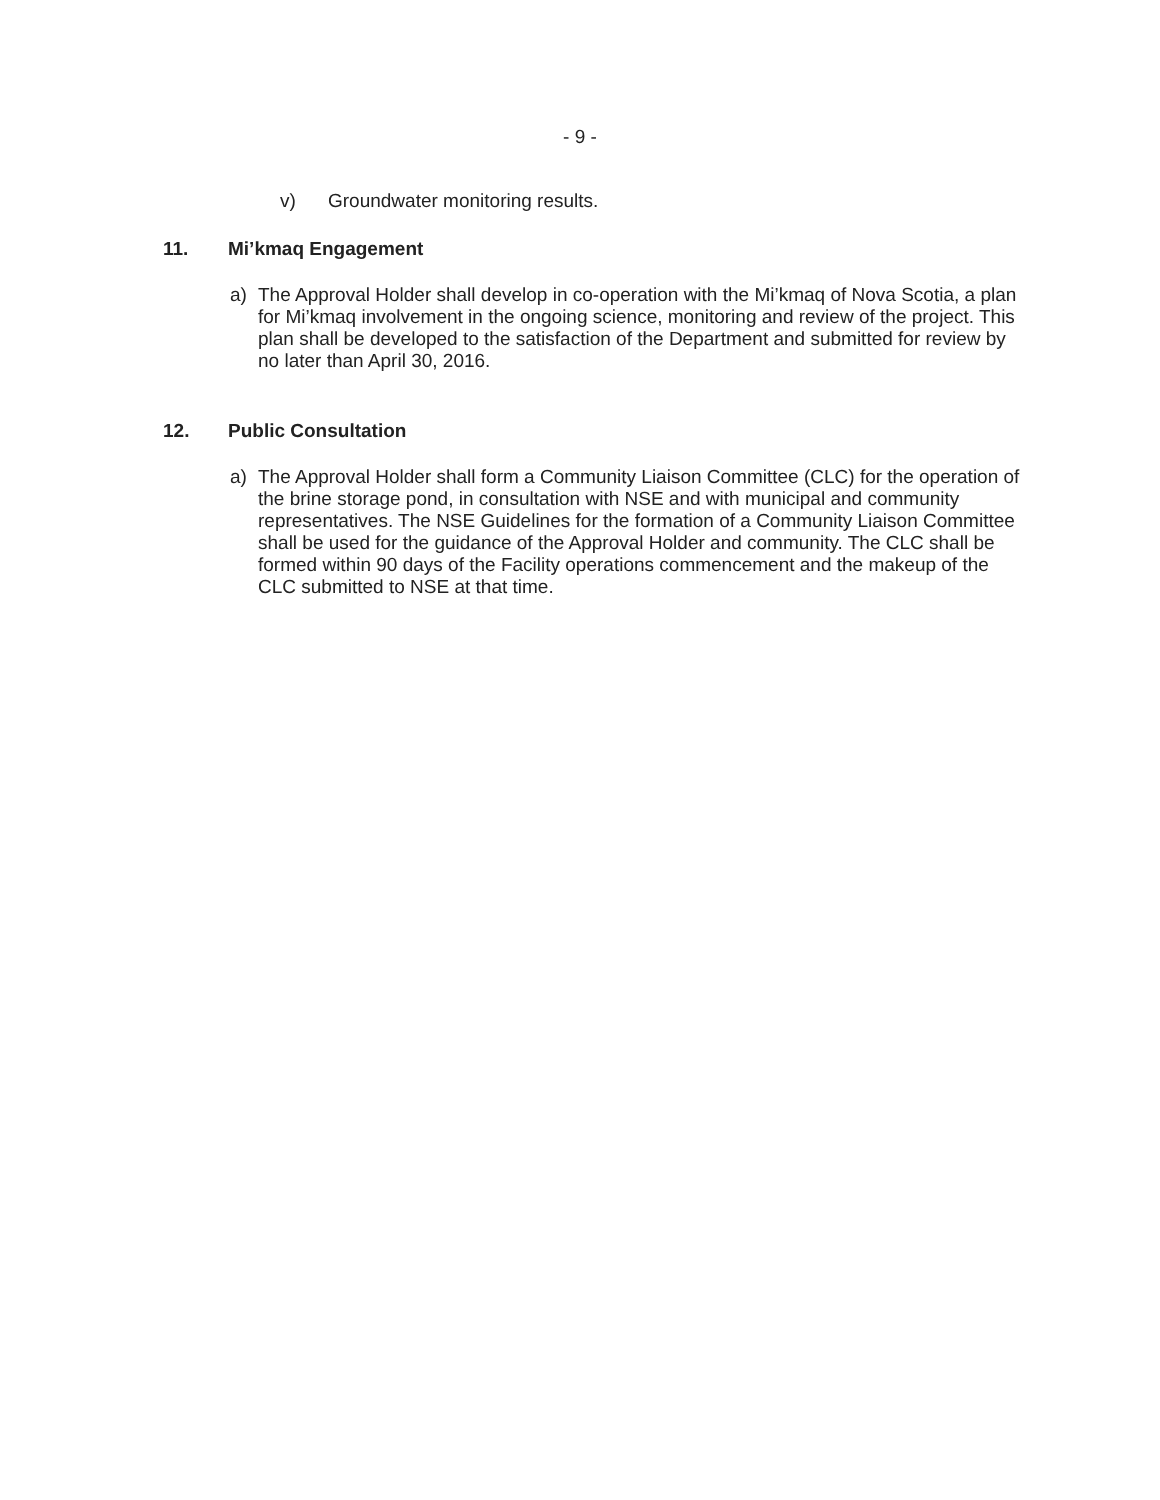- 9 -
v) Groundwater monitoring results.
11. Mi’kmaq Engagement
a) The Approval Holder shall develop in co-operation with the Mi’kmaq of Nova Scotia, a plan for Mi’kmaq involvement in the ongoing science, monitoring and review of the project. This plan shall be developed to the satisfaction of the Department and submitted for review by no later than April 30, 2016.
12. Public Consultation
a) The Approval Holder shall form a Community Liaison Committee (CLC) for the operation of the brine storage pond, in consultation with NSE and with municipal and community representatives. The NSE Guidelines for the formation of a Community Liaison Committee shall be used for the guidance of the Approval Holder and community. The CLC shall be formed within 90 days of the Facility operations commencement and the makeup of the CLC submitted to NSE at that time.